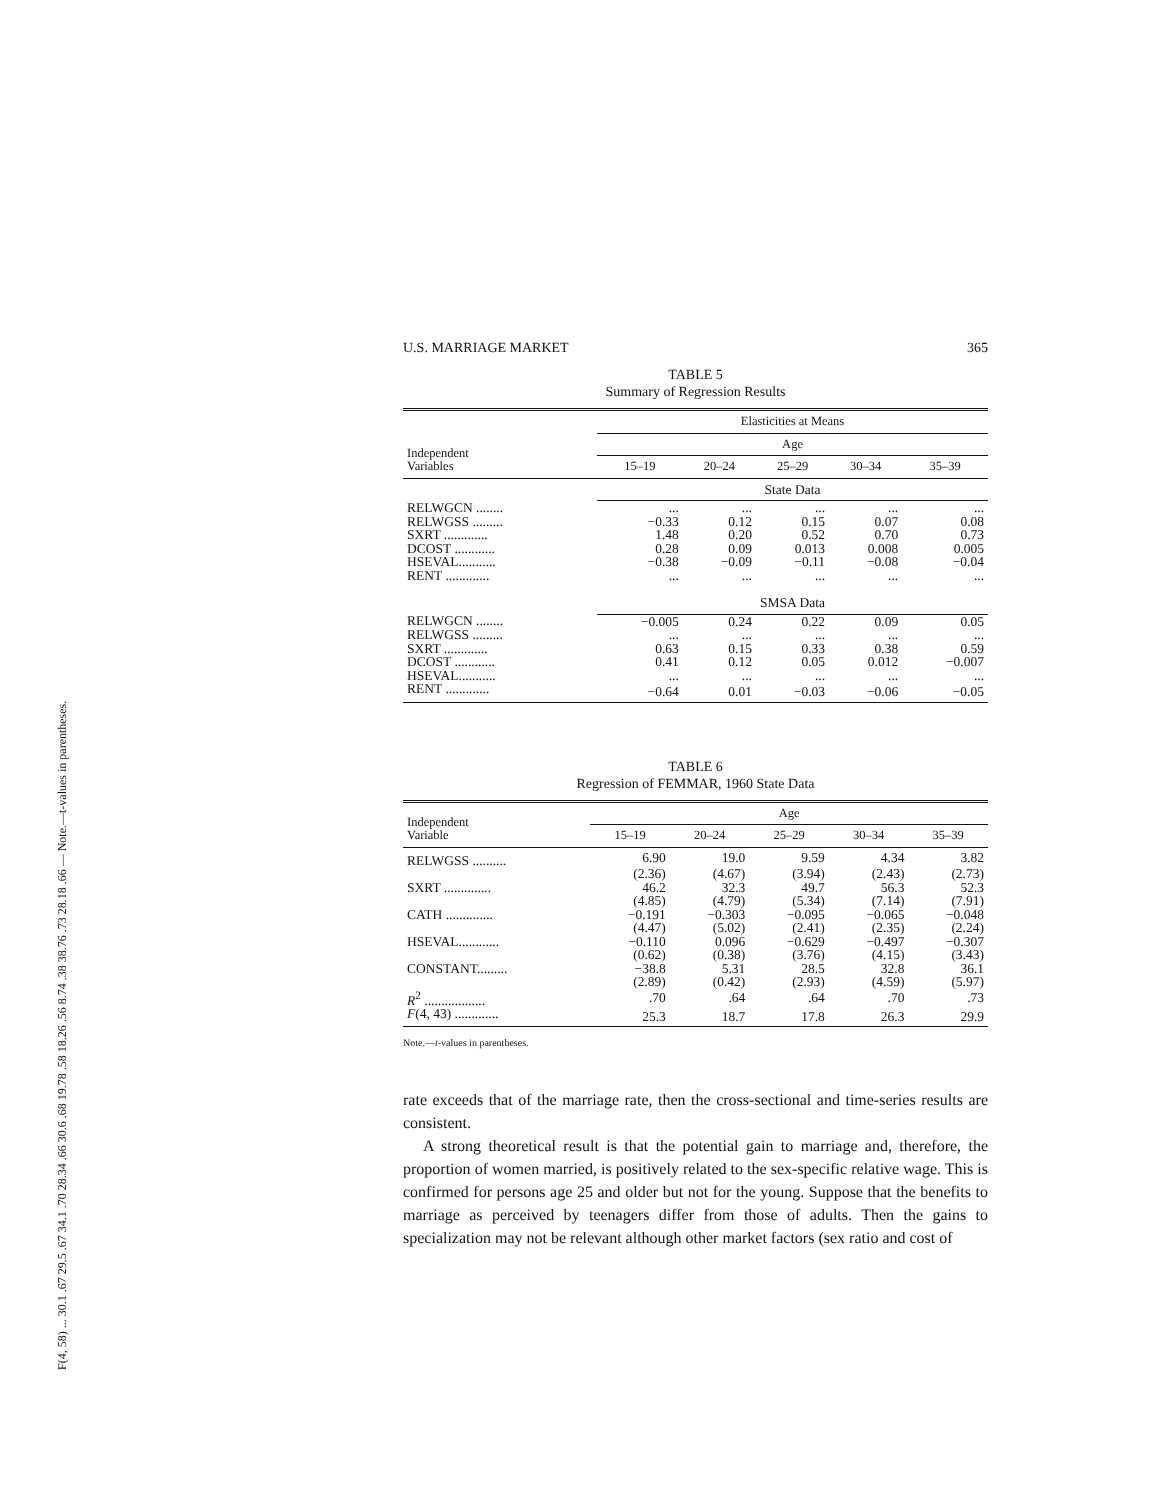F(4, 58) ... 30.1 .67 29.5 .67 34.1 .70 28.34 .66 30.6 .68 19.78 .58 18.26 .56 8.74 .38 38.76 .73 28.18 .66 — Note.—t-values in parentheses.
U.S. MARRIAGE MARKET 365
TABLE 5
Summary of Regression Results
| Independent Variables | Elasticities at Means | | | | |
| --- | --- | --- | --- | --- | --- |
| | Age | | | | |
| | 15–19 | 20–24 | 25–29 | 30–34 | 35–39 |
| | State Data | | | | |
| RELWGCN ........ | ... | ... | ... | ... | ... |
| RELWGSS ......... | −0.33 | 0.12 | 0.15 | 0.07 | 0.08 |
| SXRT ............. | 1.48 | 0.20 | 0.52 | 0.70 | 0.73 |
| DCOST ............ | 0.28 | 0.09 | 0.013 | 0.008 | 0.005 |
| HSEVAL........... | −0.38 | −0.09 | −0.11 | −0.08 | −0.04 |
| RENT ............. | ... | ... | ... | ... | ... |
| | SMSA Data | | | | |
| RELWGCN ........ | −0.005 | 0.24 | 0.22 | 0.09 | 0.05 |
| RELWGSS ......... | ... | ... | ... | ... | ... |
| SXRT ............. | 0.63 | 0.15 | 0.33 | 0.38 | 0.59 |
| DCOST ............ | 0.41 | 0.12 | 0.05 | 0.012 | −0.007 |
| HSEVAL........... | ... | ... | ... | ... | ... |
| RENT ............. | −0.64 | 0.01 | −0.03 | −0.06 | −0.05 |
TABLE 6
Regression of FEMMAR, 1960 State Data
| Independent Variable | Age | | | | |
| --- | --- | --- | --- | --- | --- |
| | 15–19 | 20–24 | 25–29 | 30–34 | 35–39 |
| RELWGSS .......... | 6.90 | 19.0 | 9.59 | 4.34 | 3.82 |
| | (2.36) | (4.67) | (3.94) | (2.43) | (2.73) |
| SXRT .............. | 46.2 | 32.3 | 49.7 | 56.3 | 52.3 |
| | (4.85) | (4.79) | (5.34) | (7.14) | (7.91) |
| CATH .............. | −0.191 | −0.303 | −0.095 | −0.065 | −0.048 |
| | (4.47) | (5.02) | (2.41) | (2.35) | (2.24) |
| HSEVAL............ | −0.110 | 0.096 | −0.629 | −0.497 | −0.307 |
| | (0.62) | (0.38) | (3.76) | (4.15) | (3.43) |
| CONSTANT......... | −38.8 | 5.31 | 28.5 | 32.8 | 36.1 |
| | (2.89) | (0.42) | (2.93) | (4.59) | (5.97) |
| R<sup>2</sup> .................. | .70 | .64 | .64 | .70 | .73 |
| F (4, 43) ............. | 25.3 | 18.7 | 17.8 | 26.3 | 29.9 |
Note.—t-values in parentheses.
rate exceeds that of the marriage rate, then the cross-sectional and time-series results are consistent.
A strong theoretical result is that the potential gain to marriage and, therefore, the proportion of women married, is positively related to the sex-specific relative wage. This is confirmed for persons age 25 and older but not for the young. Suppose that the benefits to marriage as perceived by teenagers differ from those of adults. Then the gains to specialization may not be relevant although other market factors (sex ratio and cost of